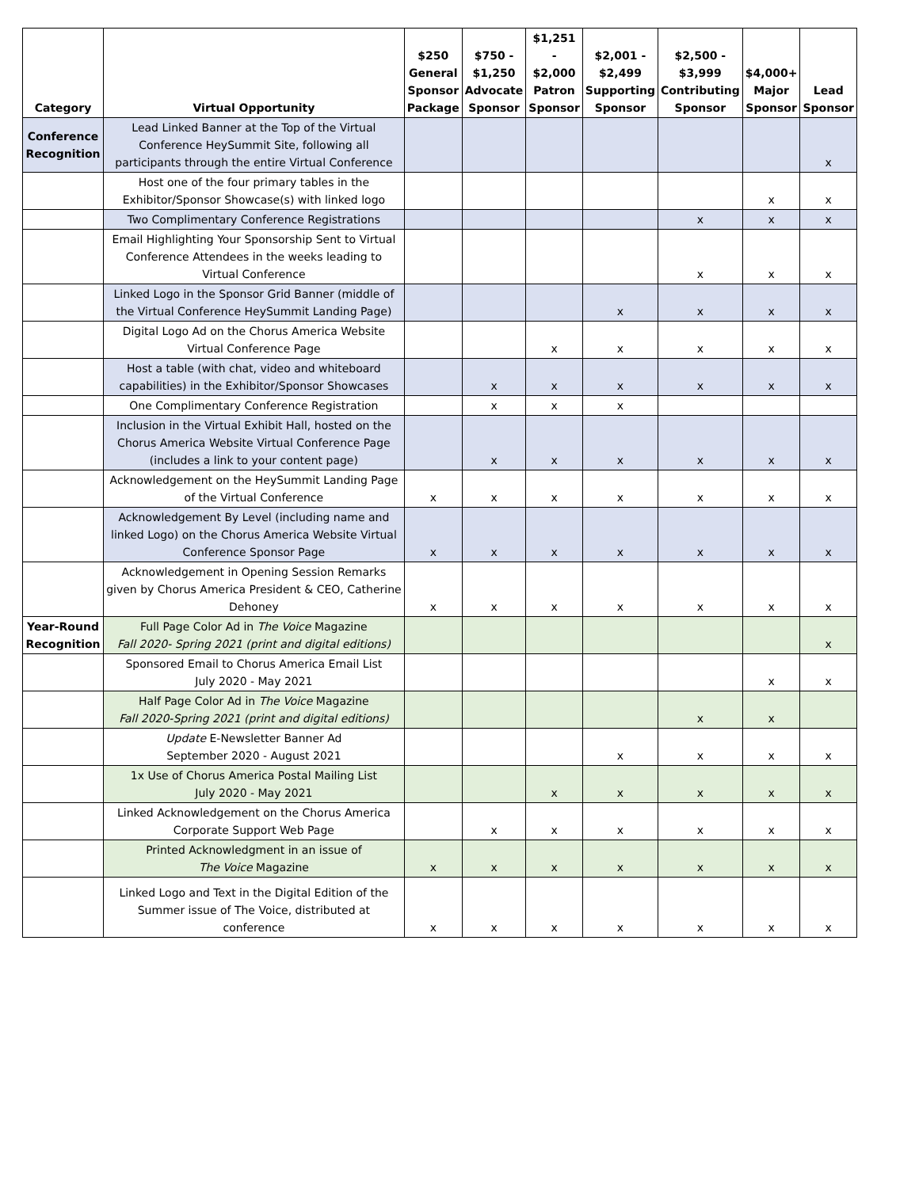| Category | Virtual Opportunity | $250 General Sponsor Package | $750 - $1,250 Advocate Sponsor | $1,251 - $2,000 Patron Sponsor | $2,001 - $2,499 Supporting Sponsor | $2,500 - $3,999 Contributing Sponsor | $4,000+ Major Sponsor | Lead Sponsor |
| --- | --- | --- | --- | --- | --- | --- | --- | --- |
| Conference Recognition | Lead Linked Banner at the Top of the Virtual Conference HeySummit Site, following all participants through the entire Virtual Conference | | | | | | | x |
| | Host one of the four primary tables in the Exhibitor/Sponsor Showcase(s) with linked logo | | | | | | x | x |
| | Two Complimentary Conference Registrations | | | | | x | x | x |
| | Email Highlighting Your Sponsorship Sent to Virtual Conference Attendees in the weeks leading to Virtual Conference | | | | | x | x | x |
| | Linked Logo in the Sponsor Grid Banner (middle of the Virtual Conference HeySummit Landing Page) | | | | x | x | x | x |
| | Digital Logo Ad on the Chorus America Website Virtual Conference Page | | | x | x | x | x | x |
| | Host a table (with chat, video and whiteboard capabilities) in the Exhibitor/Sponsor Showcases | | x | x | x | x | x | x |
| | One Complimentary Conference Registration | | x | x | x | | | |
| | Inclusion in the Virtual Exhibit Hall, hosted on the Chorus America Website Virtual Conference Page (includes a link to your content page) | | x | x | x | x | x | x |
| | Acknowledgement on the HeySummit Landing Page of the Virtual Conference | x | x | x | x | x | x | x |
| | Acknowledgement By Level (including name and linked Logo) on the Chorus America Website Virtual Conference Sponsor Page | x | x | x | x | x | x | x |
| | Acknowledgement in Opening Session Remarks given by Chorus America President & CEO, Catherine Dehoney | x | x | x | x | x | x | x |
| Year-Round Recognition | Full Page Color Ad in The Voice Magazine Fall 2020- Spring 2021 (print and digital editions) | | | | | | | x |
| | Sponsored Email to Chorus America Email List July 2020 - May 2021 | | | | | | x | x |
| | Half Page Color Ad in The Voice Magazine Fall 2020-Spring 2021 (print and digital editions) | | | | | x | x | |
| | Update E-Newsletter Banner Ad September 2020 - August 2021 | | | | x | x | x | x |
| | 1x Use of Chorus America Postal Mailing List July 2020 - May 2021 | | | x | x | x | x | x |
| | Linked Acknowledgement on the Chorus America Corporate Support Web Page | | x | x | x | x | x | x |
| | Printed Acknowledgment in an issue of The Voice Magazine | x | x | x | x | x | x | x |
| | Linked Logo and Text in the Digital Edition of the Summer issue of The Voice, distributed at conference | x | x | x | x | x | x | x |